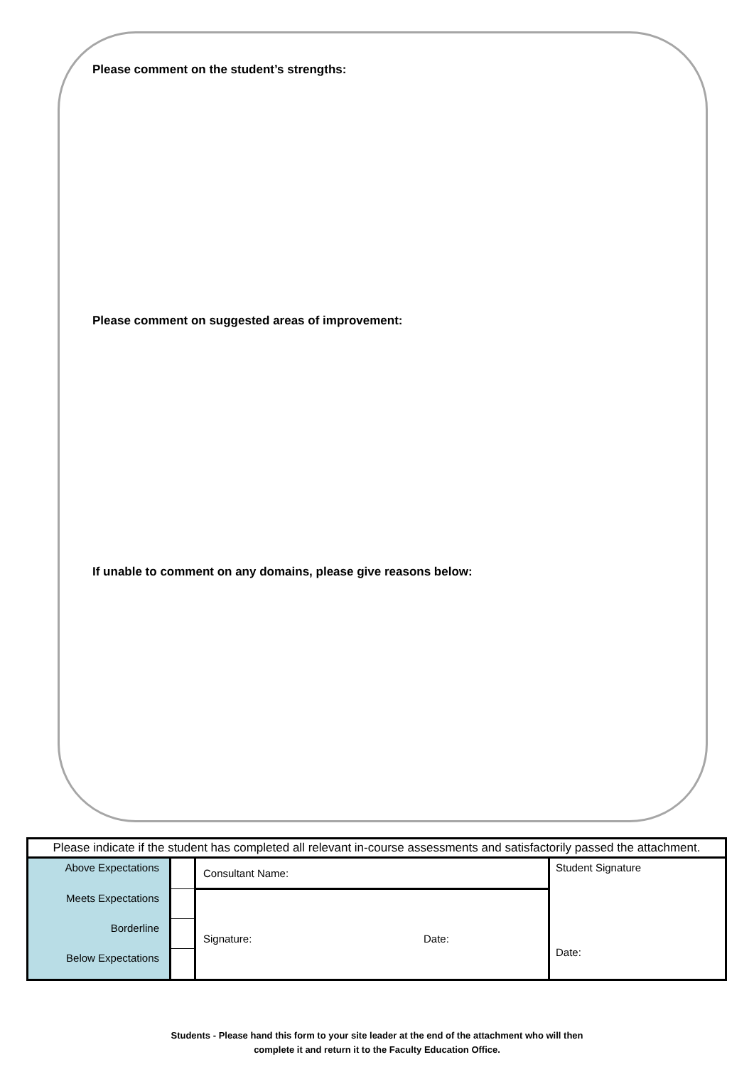Please comment on the student’s strengths:
Please comment on suggested areas of improvement:
If unable to comment on any domains, please give reasons below:
| Please indicate if the student has completed all relevant in-course assessments and satisfactorily passed the attachment. | | | |
| Above Expectations | | Consultant Name: | Student Signature Date: |
| Meets Expectations | | Signature: Date: | |
| Borderline | | | |
| Below Expectations | | | |
Students - Please hand this form to your site leader at the end of the attachment who will then
complete it and return it to the Faculty Education Office.